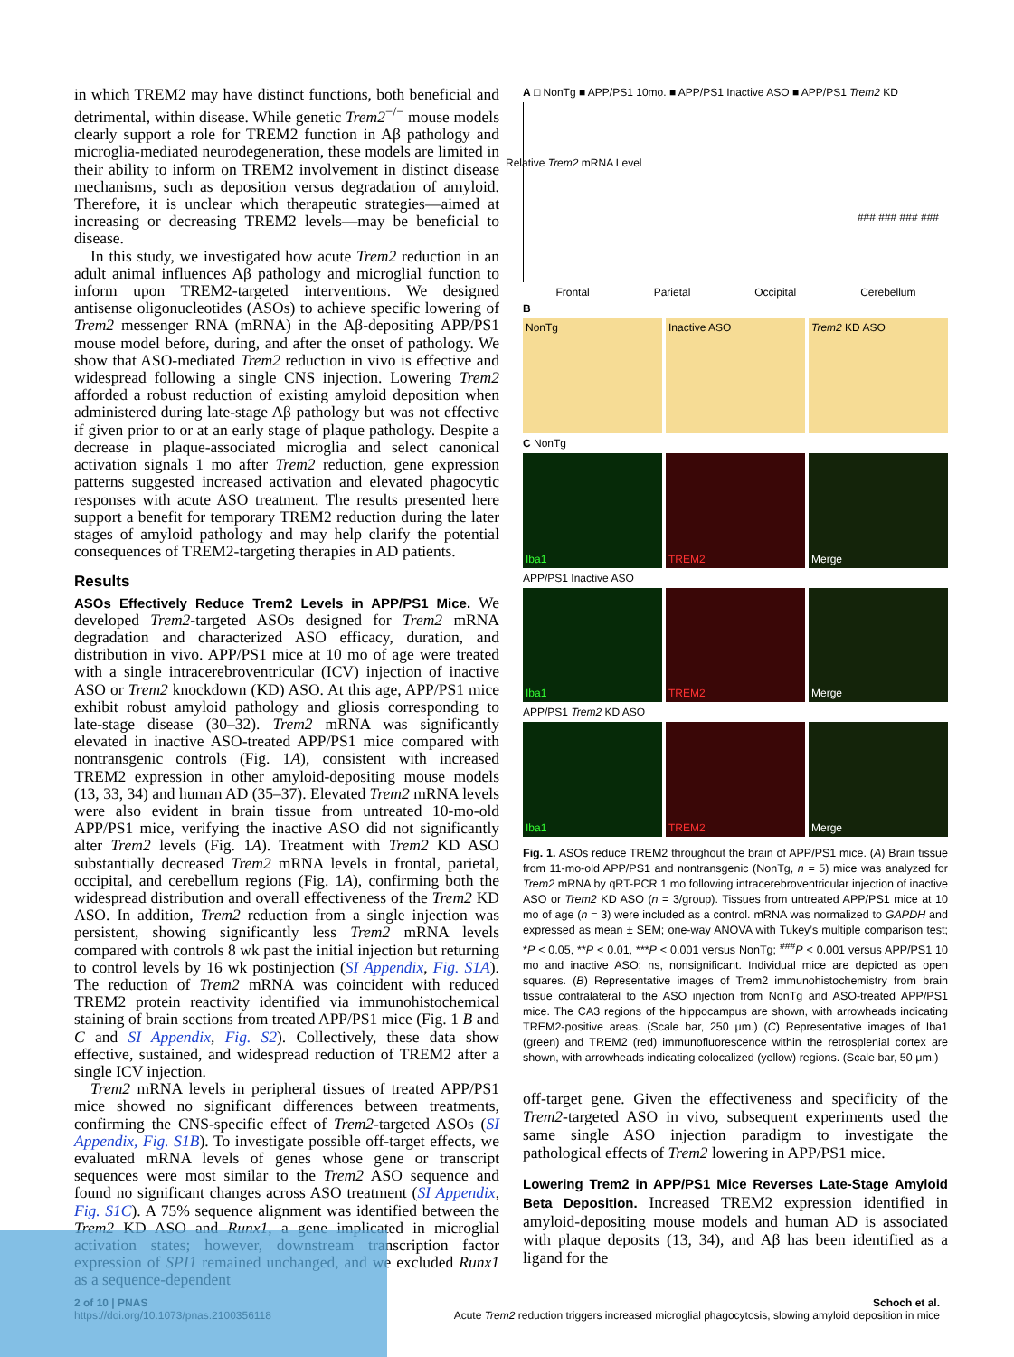in which TREM2 may have distinct functions, both beneficial and detrimental, within disease. While genetic Trem2<sup>−/−</sup> mouse models clearly support a role for TREM2 function in Aβ pathology and microglia-mediated neurodegeneration, these models are limited in their ability to inform on TREM2 involvement in distinct disease mechanisms, such as deposition versus degradation of amyloid. Therefore, it is unclear which therapeutic strategies—aimed at increasing or decreasing TREM2 levels—may be beneficial to disease.
In this study, we investigated how acute Trem2 reduction in an adult animal influences Aβ pathology and microglial function to inform upon TREM2-targeted interventions. We designed antisense oligonucleotides (ASOs) to achieve specific lowering of Trem2 messenger RNA (mRNA) in the Aβ-depositing APP/PS1 mouse model before, during, and after the onset of pathology. We show that ASO-mediated Trem2 reduction in vivo is effective and widespread following a single CNS injection. Lowering Trem2 afforded a robust reduction of existing amyloid deposition when administered during late-stage Aβ pathology but was not effective if given prior to or at an early stage of plaque pathology. Despite a decrease in plaque-associated microglia and select canonical activation signals 1 mo after Trem2 reduction, gene expression patterns suggested increased activation and elevated phagocytic responses with acute ASO treatment. The results presented here support a benefit for temporary TREM2 reduction during the later stages of amyloid pathology and may help clarify the potential consequences of TREM2-targeting therapies in AD patients.
Results
ASOs Effectively Reduce Trem2 Levels in APP/PS1 Mice. We developed Trem2-targeted ASOs designed for Trem2 mRNA degradation and characterized ASO efficacy, duration, and distribution in vivo. APP/PS1 mice at 10 mo of age were treated with a single intracerebroventricular (ICV) injection of inactive ASO or Trem2 knockdown (KD) ASO. At this age, APP/PS1 mice exhibit robust amyloid pathology and gliosis corresponding to late-stage disease (30–32). Trem2 mRNA was significantly elevated in inactive ASO-treated APP/PS1 mice compared with nontransgenic controls (Fig. 1A), consistent with increased TREM2 expression in other amyloid-depositing mouse models (13, 33, 34) and human AD (35–37). Elevated Trem2 mRNA levels were also evident in brain tissue from untreated 10-mo-old APP/PS1 mice, verifying the inactive ASO did not significantly alter Trem2 levels (Fig. 1A). Treatment with Trem2 KD ASO substantially decreased Trem2 mRNA levels in frontal, parietal, occipital, and cerebellum regions (Fig. 1A), confirming both the widespread distribution and overall effectiveness of the Trem2 KD ASO. In addition, Trem2 reduction from a single injection was persistent, showing significantly less Trem2 mRNA levels compared with controls 8 wk past the initial injection but returning to control levels by 16 wk postinjection (SI Appendix, Fig. S1A). The reduction of Trem2 mRNA was coincident with reduced TREM2 protein reactivity identified via immunohistochemical staining of brain sections from treated APP/PS1 mice (Fig. 1 B and C and SI Appendix, Fig. S2). Collectively, these data show effective, sustained, and widespread reduction of TREM2 after a single ICV injection.
Trem2 mRNA levels in peripheral tissues of treated APP/PS1 mice showed no significant differences between treatments, confirming the CNS-specific effect of Trem2-targeted ASOs (SI Appendix, Fig. S1B). To investigate possible off-target effects, we evaluated mRNA levels of genes whose gene or transcript sequences were most similar to the Trem2 ASO sequence and found no significant changes across ASO treatment (SI Appendix, Fig. S1C). A 75% sequence alignment was identified between the Trem2 KD ASO and Runx1, a gene implicated in microglial activation states; however, downstream transcription factor expression of SPI1 remained unchanged, and we excluded Runx1 as a sequence-dependent
A □ NonTg ■ APP/PS1 10mo. ■ APP/PS1 Inactive ASO ■ APP/PS1 Trem2 KD
Relative Trem2 mRNA Level
Frontal Parietal Occipital Cerebellum
### ### ### ###
B
NonTg Inactive ASO Trem2 KD ASO
C NonTg
Iba1 TREM2 Merge
APP/PS1 Inactive ASO
Iba1 TREM2 Merge
APP/PS1 Trem2 KD ASO
Iba1 TREM2 Merge
Fig. 1. ASOs reduce TREM2 throughout the brain of APP/PS1 mice. (A) Brain tissue from 11-mo-old APP/PS1 and nontransgenic (NonTg, n = 5) mice was analyzed for Trem2 mRNA by qRT-PCR 1 mo following intracerebroventricular injection of inactive ASO or Trem2 KD ASO (n = 3/group). Tissues from untreated APP/PS1 mice at 10 mo of age (n = 3) were included as a control. mRNA was normalized to GAPDH and expressed as mean ± SEM; one-way ANOVA with Tukey’s multiple comparison test; *P < 0.05, **P < 0.01, ***P < 0.001 versus NonTg; <sup>###</sup>P < 0.001 versus APP/PS1 10 mo and inactive ASO; ns, nonsignificant. Individual mice are depicted as open squares. (B) Representative images of Trem2 immunohistochemistry from brain tissue contralateral to the ASO injection from NonTg and ASO-treated APP/PS1 mice. The CA3 regions of the hippocampus are shown, with arrowheads indicating TREM2-positive areas. (Scale bar, 250 μm.) (C) Representative images of Iba1 (green) and TREM2 (red) immunofluorescence within the retrosplenial cortex are shown, with arrowheads indicating colocalized (yellow) regions. (Scale bar, 50 μm.)
off-target gene. Given the effectiveness and specificity of the Trem2-targeted ASO in vivo, subsequent experiments used the same single ASO injection paradigm to investigate the pathological effects of Trem2 lowering in APP/PS1 mice.
Lowering Trem2 in APP/PS1 Mice Reverses Late-Stage Amyloid Beta Deposition. Increased TREM2 expression identified in amyloid-depositing mouse models and human AD is associated with plaque deposits (13, 34), and Aβ has been identified as a ligand for the
2 of 10 | PNAS
https://doi.org/10.1073/pnas.2100356118
Schoch et al.
Acute Trem2 reduction triggers increased microglial phagocytosis, slowing amyloid deposition in mice